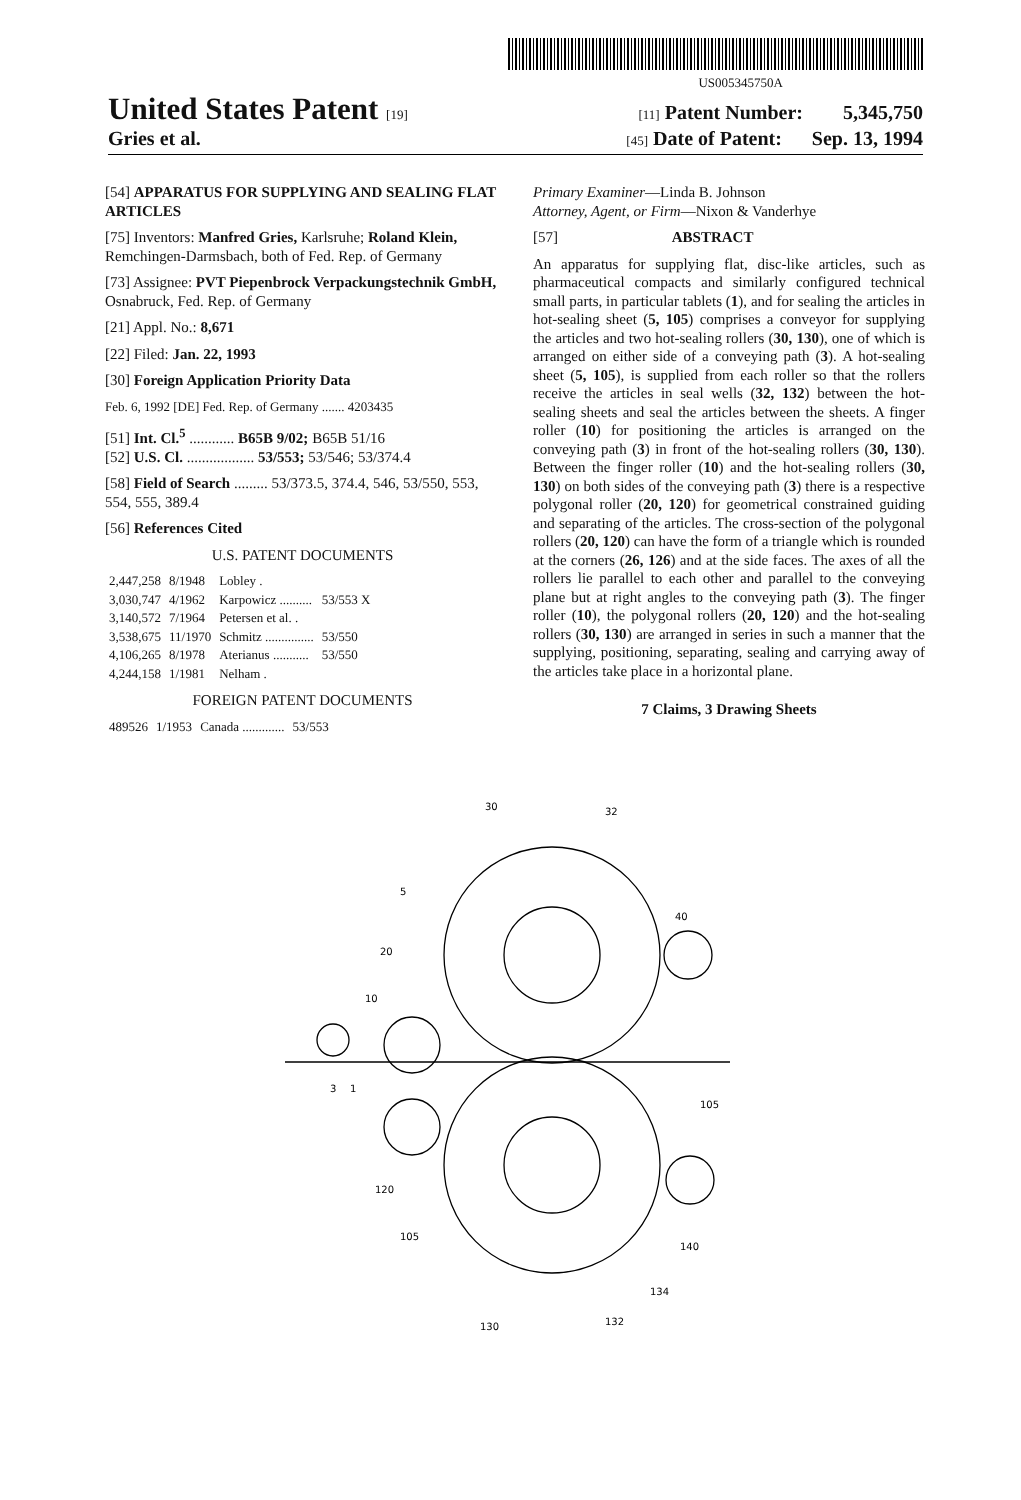US005345750A
United States Patent [19] [11] Patent Number: 5,345,750
Gries et al. [45] Date of Patent: Sep. 13, 1994
[54] APPARATUS FOR SUPPLYING AND SEALING FLAT ARTICLES
[75] Inventors: Manfred Gries, Karlsruhe; Roland Klein, Remchingen-Darmsbach, both of Fed. Rep. of Germany
[73] Assignee: PVT Piepenbrock Verpackungstechnik GmbH, Osnabruck, Fed. Rep. of Germany
[21] Appl. No.: 8,671
[22] Filed: Jan. 22, 1993
[30] Foreign Application Priority Data
Feb. 6, 1992 [DE] Fed. Rep. of Germany ....... 4203435
[51] Int. Cl.<sup>5</sup> ............ B65B 9/02; B65B 51/16
[52] U.S. Cl. .................. 53/553; 53/546; 53/374.4
[58] Field of Search ......... 53/373.5, 374.4, 546, 53/550, 553, 554, 555, 389.4
[56] References Cited
U.S. PATENT DOCUMENTS
| 2,447,258 | 8/1948 | Lobley . | |
| 3,030,747 | 4/1962 | Karpowicz .......... | 53/553 X |
| 3,140,572 | 7/1964 | Petersen et al. . | |
| 3,538,675 | 11/1970 | Schmitz ............... | 53/550 |
| 4,106,265 | 8/1978 | Aterianus ........... | 53/550 |
| 4,244,158 | 1/1981 | Nelham . | |
FOREIGN PATENT DOCUMENTS
| 489526 | 1/1953 | Canada ............. | 53/553 |
Primary Examiner—Linda B. Johnson
Attorney, Agent, or Firm—Nixon & Vanderhye
[57] ABSTRACT
An apparatus for supplying flat, disc-like articles, such as pharmaceutical compacts and similarly configured technical small parts, in particular tablets (1), and for sealing the articles in hot-sealing sheet (5, 105) comprises a conveyor for supplying the articles and two hot-sealing rollers (30, 130), one of which is arranged on either side of a conveying path (3). A hot-sealing sheet (5, 105), is supplied from each roller so that the rollers receive the articles in seal wells (32, 132) between the hot-sealing sheets and seal the articles between the sheets. A finger roller (10) for positioning the articles is arranged on the conveying path (3) in front of the hot-sealing rollers (30, 130). Between the finger roller (10) and the hot-sealing rollers (30, 130) on both sides of the conveying path (3) there is a respective polygonal roller (20, 120) for geometrical constrained guiding and separating of the articles. The cross-section of the polygonal rollers (20, 120) can have the form of a triangle which is rounded at the corners (26, 126) and at the side faces. The axes of all the rollers lie parallel to each other and parallel to the conveying plane but at right angles to the conveying path (3). The finger roller (10), the polygonal rollers (20, 120) and the hot-sealing rollers (30, 130) are arranged in series in such a manner that the supplying, positioning, separating, sealing and carrying away of the articles take place in a horizontal plane.
7 Claims, 3 Drawing Sheets
30
32
40
5
20
10
3
1
120
105
130
132
134
140
105